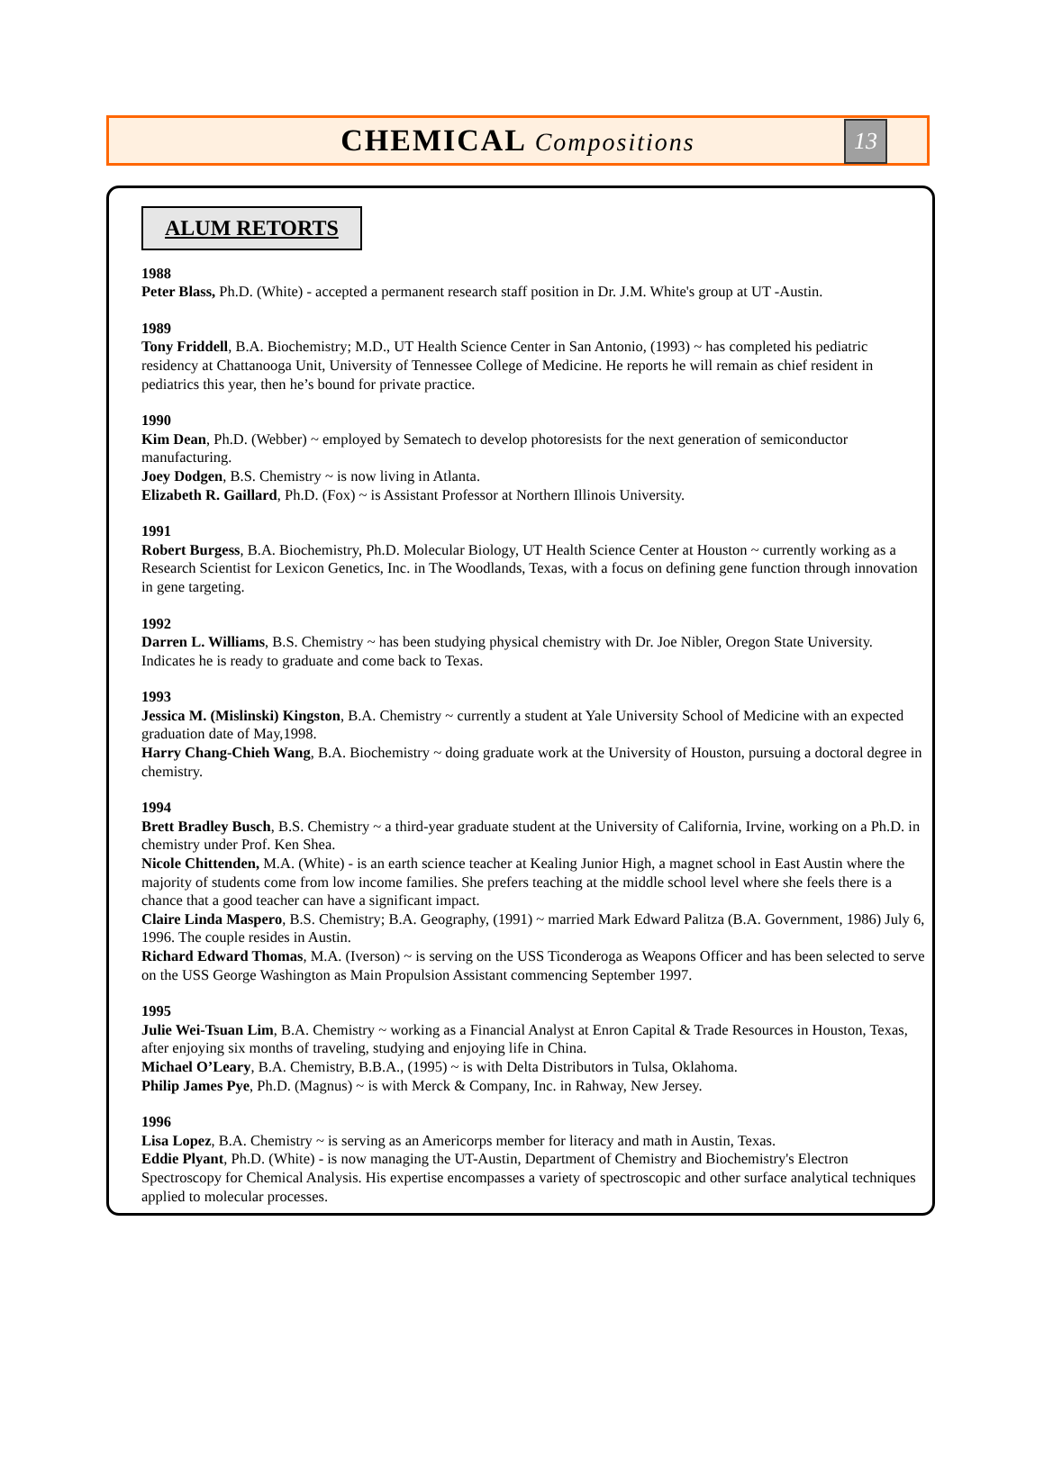CHEMICAL Compositions
13
ALUM RETORTS
1988
Peter Blass, Ph.D. (White) - accepted a permanent research staff position in Dr. J.M. White's group at UT -Austin.
1989
Tony Friddell, B.A. Biochemistry; M.D., UT Health Science Center in San Antonio, (1993) ~ has completed his pediatric residency at Chattanooga Unit, University of Tennessee College of Medicine. He reports he will remain as chief resident in pediatrics this year, then he’s bound for private practice.
1990
Kim Dean, Ph.D. (Webber) ~ employed by Sematech to develop photoresists for the next generation of semiconductor manufacturing.
Joey Dodgen, B.S. Chemistry ~ is now living in Atlanta.
Elizabeth R. Gaillard, Ph.D. (Fox) ~ is Assistant Professor at Northern Illinois University.
1991
Robert Burgess, B.A. Biochemistry, Ph.D. Molecular Biology, UT Health Science Center at Houston ~ currently working as a Research Scientist for Lexicon Genetics, Inc. in The Woodlands, Texas, with a focus on defining gene function through innovation in gene targeting.
1992
Darren L. Williams, B.S. Chemistry ~ has been studying physical chemistry with Dr. Joe Nibler, Oregon State University. Indicates he is ready to graduate and come back to Texas.
1993
Jessica M. (Mislinski) Kingston, B.A. Chemistry ~ currently a student at Yale University School of Medicine with an expected graduation date of May,1998.
Harry Chang-Chieh Wang, B.A. Biochemistry ~ doing graduate work at the University of Houston, pursuing a doctoral degree in chemistry.
1994
Brett Bradley Busch, B.S. Chemistry ~ a third-year graduate student at the University of California, Irvine, working on a Ph.D. in chemistry under Prof. Ken Shea.
Nicole Chittenden, M.A. (White) - is an earth science teacher at Kealing Junior High, a magnet school in East Austin where the majority of students come from low income families. She prefers teaching at the middle school level where she feels there is a chance that a good teacher can have a significant impact.
Claire Linda Maspero, B.S. Chemistry; B.A. Geography, (1991) ~ married Mark Edward Palitza (B.A. Government, 1986) July 6, 1996. The couple resides in Austin.
Richard Edward Thomas, M.A. (Iverson) ~ is serving on the USS Ticonderoga as Weapons Officer and has been selected to serve on the USS George Washington as Main Propulsion Assistant commencing September 1997.
1995
Julie Wei-Tsuan Lim, B.A. Chemistry ~ working as a Financial Analyst at Enron Capital & Trade Resources in Houston, Texas, after enjoying six months of traveling, studying and enjoying life in China.
Michael O’Leary, B.A. Chemistry, B.B.A., (1995) ~ is with Delta Distributors in Tulsa, Oklahoma.
Philip James Pye, Ph.D. (Magnus) ~ is with Merck & Company, Inc. in Rahway, New Jersey.
1996
Lisa Lopez, B.A. Chemistry ~ is serving as an Americorps member for literacy and math in Austin, Texas.
Eddie Plyant, Ph.D. (White) - is now managing the UT-Austin, Department of Chemistry and Biochemistry's Electron Spectroscopy for Chemical Analysis. His expertise encompasses a variety of spectroscopic and other surface analytical techniques applied to molecular processes.